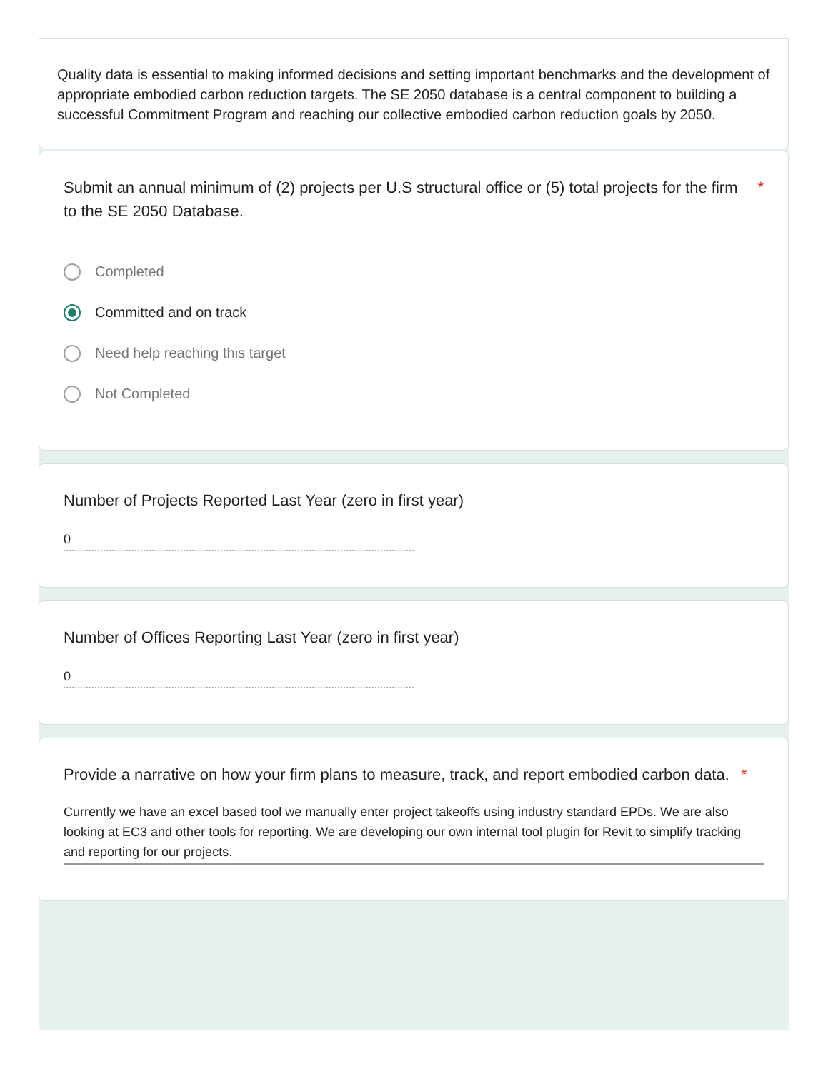Quality data is essential to making informed decisions and setting important benchmarks and the development of appropriate embodied carbon reduction targets. The SE 2050 database is a central component to building a successful Commitment Program and reaching our collective embodied carbon reduction goals by 2050.
Submit an annual minimum of (2) projects per U.S structural office or (5) total projects for the firm to the SE 2050 Database. *
Completed
Committed and on track
Need help reaching this target
Not Completed
Number of Projects Reported Last Year (zero in first year)
0
Number of Offices Reporting Last Year (zero in first year)
0
Provide a narrative on how your firm plans to measure, track, and report embodied carbon data. *
Currently we have an excel based tool we manually enter project takeoffs using industry standard EPDs. We are also looking at EC3 and other tools for reporting. We are developing our own internal tool plugin for Revit to simplify tracking and reporting for our projects.